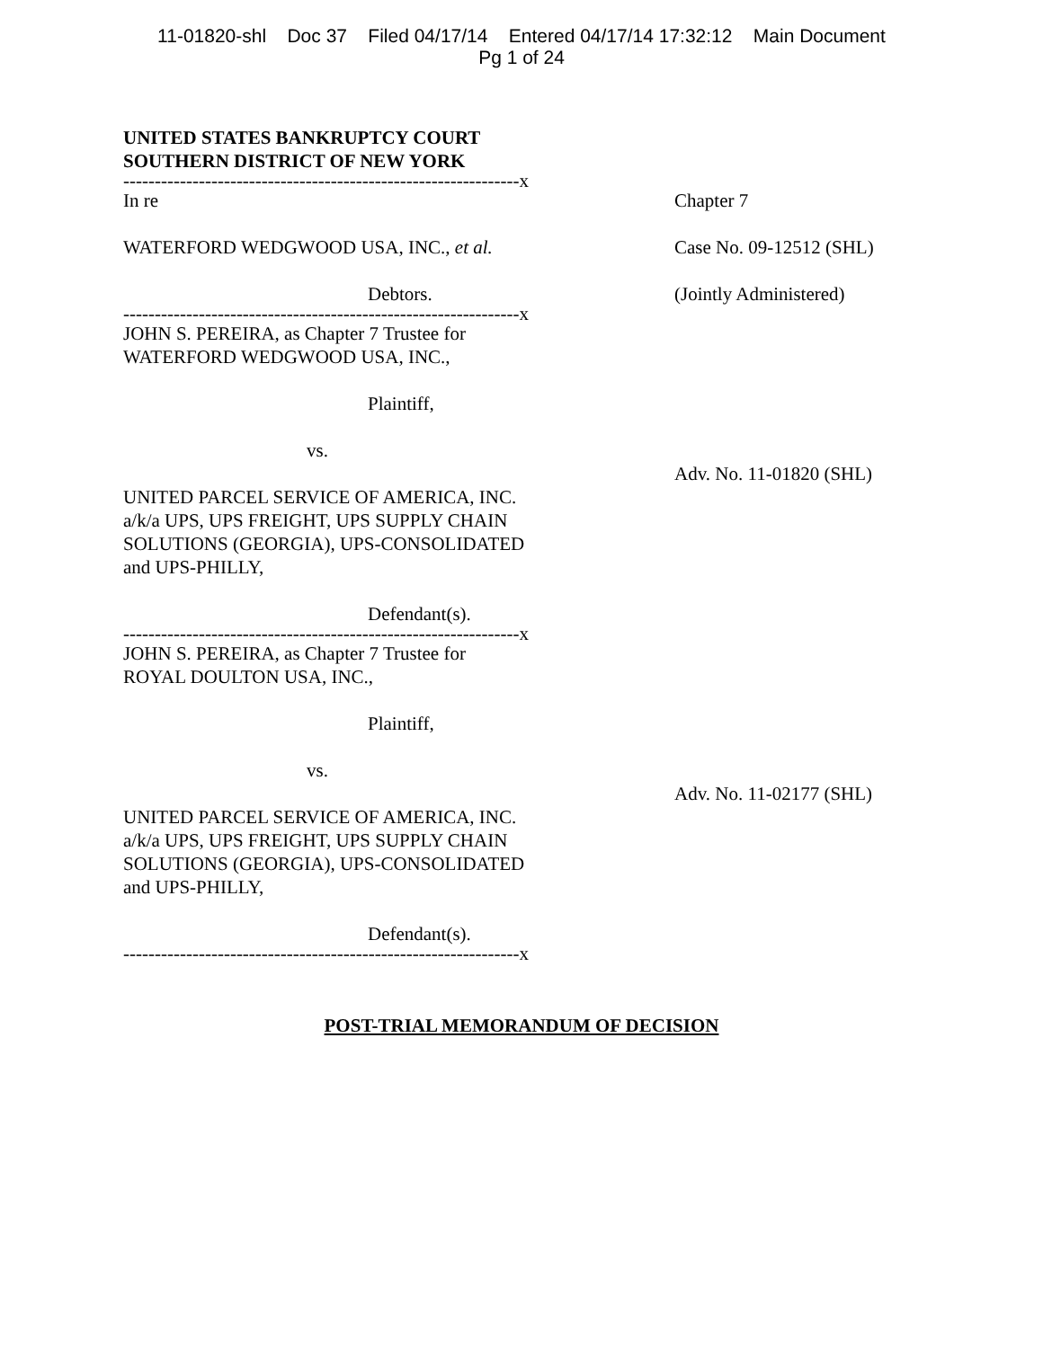11-01820-shl Doc 37 Filed 04/17/14 Entered 04/17/14 17:32:12 Main Document
Pg 1 of 24
UNITED STATES BANKRUPTCY COURT
SOUTHERN DISTRICT OF NEW YORK
---------------------------------------------------------------x
In re Chapter 7
WATERFORD WEDGWOOD USA, INC., et al. Case No. 09-12512 (SHL)
Debtors. (Jointly Administered)
---------------------------------------------------------------x
JOHN S. PEREIRA, as Chapter 7 Trustee for
WATERFORD WEDGWOOD USA, INC.,
Plaintiff,
vs.
UNITED PARCEL SERVICE OF AMERICA, INC.
a/k/a UPS, UPS FREIGHT, UPS SUPPLY CHAIN
SOLUTIONS (GEORGIA), UPS-CONSOLIDATED
and UPS-PHILLY,
Adv. No. 11-01820 (SHL)
Defendant(s).
---------------------------------------------------------------x
JOHN S. PEREIRA, as Chapter 7 Trustee for
ROYAL DOULTON USA, INC.,
Plaintiff,
vs.
UNITED PARCEL SERVICE OF AMERICA, INC.
a/k/a UPS, UPS FREIGHT, UPS SUPPLY CHAIN
SOLUTIONS (GEORGIA), UPS-CONSOLIDATED
and UPS-PHILLY,
Adv. No. 11-02177 (SHL)
Defendant(s).
---------------------------------------------------------------x
POST-TRIAL MEMORANDUM OF DECISION